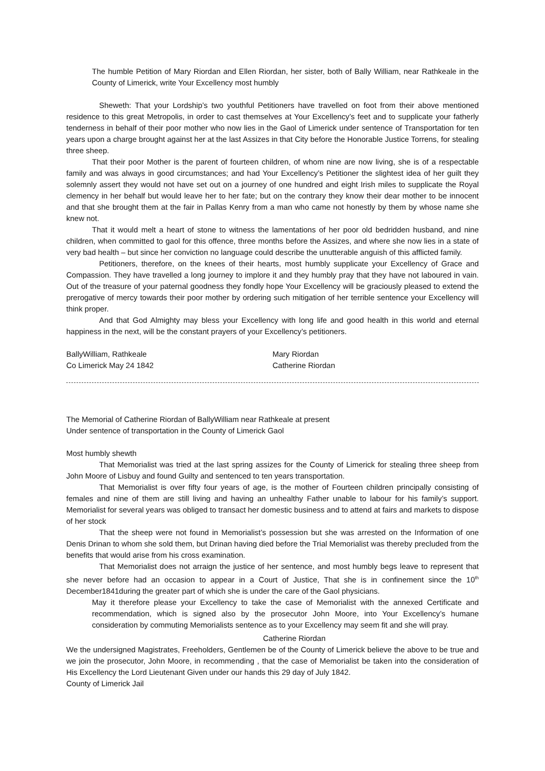The humble Petition of Mary Riordan and Ellen Riordan, her sister, both of Bally William, near Rathkeale in the County of Limerick, write Your Excellency most humbly
Sheweth: That your Lordship’s two youthful Petitioners have travelled on foot from their above mentioned residence to this great Metropolis, in order to cast themselves at Your Excellency’s feet and to supplicate your fatherly tenderness in behalf of their poor mother who now lies in the Gaol of Limerick under sentence of Transportation for ten years upon a charge brought against her at the last Assizes in that City before the Honorable Justice Torrens, for stealing three sheep.
That their poor Mother is the parent of fourteen children, of whom nine are now living, she is of a respectable family and was always in good circumstances; and had Your Excellency’s Petitioner the slightest idea of her guilt they solemnly assert they would not have set out on a journey of one hundred and eight Irish miles to supplicate the Royal clemency in her behalf but would leave her to her fate; but on the contrary they know their dear mother to be innocent and that she brought them at the fair in Pallas Kenry from a man who came not honestly by them by whose name she knew not.
That it would melt a heart of stone to witness the lamentations of her poor old bedridden husband, and nine children, when committed to gaol for this offence, three months before the Assizes, and where she now lies in a state of very bad health – but since her conviction no language could describe the unutterable anguish of this afflicted family.
Petitioners, therefore, on the knees of their hearts, most humbly supplicate your Excellency of Grace and Compassion. They have travelled a long journey to implore it and they humbly pray that they have not laboured in vain. Out of the treasure of your paternal goodness they fondly hope Your Excellency will be graciously pleased to extend the prerogative of mercy towards their poor mother by ordering such mitigation of her terrible sentence your Excellency will think proper.
And that God Almighty may bless your Excellency with long life and good health in this world and eternal happiness in the next, will be the constant prayers of your Excellency’s petitioners.
BallyWilliam, Rathkeale Mary Riordan
Co Limerick May 24 1842 Catherine Riordan
The Memorial of Catherine Riordan of BallyWilliam near Rathkeale at present
Under sentence of transportation in the County of Limerick Gaol
Most humbly shewth
That Memorialist was tried at the last spring assizes for the County of Limerick for stealing three sheep from John Moore of Lisbuy and found Guilty and sentenced to ten years transportation.
That Memorialist is over fifty four years of age, is the mother of Fourteen children principally consisting of females and nine of them are still living and having an unhealthy Father unable to labour for his family’s support. Memorialist for several years was obliged to transact her domestic business and to attend at fairs and markets to dispose of her stock
That the sheep were not found in Memorialist’s possession but she was arrested on the Information of one Denis Drinan to whom she sold them, but Drinan having died before the Trial Memorialist was thereby precluded from the benefits that would arise from his cross examination.
That Memorialist does not arraign the justice of her sentence, and most humbly begs leave to represent that she never before had an occasion to appear in a Court of Justice, That she is in confinement since the 10<sup>th</sup> December1841during the greater part of which she is under the care of the Gaol physicians.
May it therefore please your Excellency to take the case of Memorialist with the annexed Certificate and recommendation, which is signed also by the prosecutor John Moore, into Your Excellency’s humane consideration by commuting Memorialists sentence as to your Excellency may seem fit and she will pray.
Catherine Riordan
We the undersigned Magistrates, Freeholders, Gentlemen be of the County of Limerick believe the above to be true and we join the prosecutor, John Moore, in recommending , that the case of Memorialist be taken into the consideration of His Excellency the Lord Lieutenant Given under our hands this 29 day of July 1842.
County of Limerick Jail